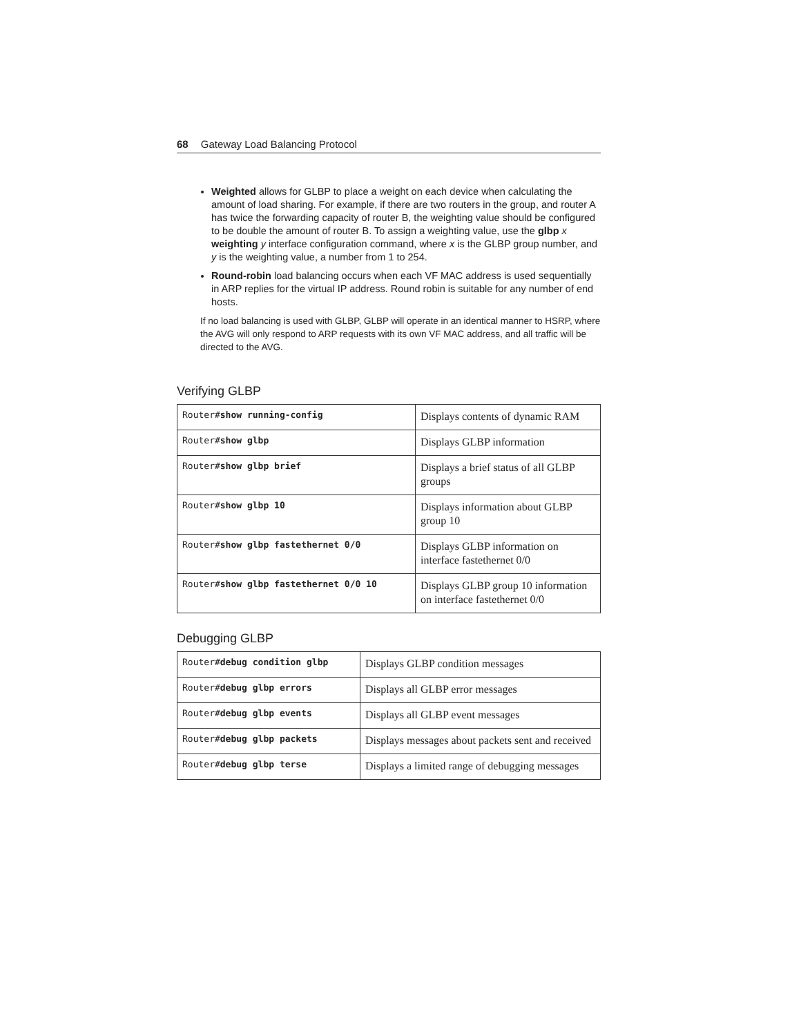68 Gateway Load Balancing Protocol
Weighted allows for GLBP to place a weight on each device when calculating the amount of load sharing. For example, if there are two routers in the group, and router A has twice the forwarding capacity of router B, the weighting value should be configured to be double the amount of router B. To assign a weighting value, use the glbp x weighting y interface configuration command, where x is the GLBP group number, and y is the weighting value, a number from 1 to 254.
Round-robin load balancing occurs when each VF MAC address is used sequentially in ARP replies for the virtual IP address. Round robin is suitable for any number of end hosts.
If no load balancing is used with GLBP, GLBP will operate in an identical manner to HSRP, where the AVG will only respond to ARP requests with its own VF MAC address, and all traffic will be directed to the AVG.
Verifying GLBP
| Router# show running-config | Displays contents of dynamic RAM |
| Router# show glbp | Displays GLBP information |
| Router# show glbp brief | Displays a brief status of all GLBP groups |
| Router# show glbp 10 | Displays information about GLBP group 10 |
| Router# show glbp fastethernet 0/0 | Displays GLBP information on interface fastethernet 0/0 |
| Router# show glbp fastethernet 0/0 10 | Displays GLBP group 10 information on interface fastethernet 0/0 |
Debugging GLBP
| Router# debug condition glbp | Displays GLBP condition messages |
| Router# debug glbp errors | Displays all GLBP error messages |
| Router# debug glbp events | Displays all GLBP event messages |
| Router# debug glbp packets | Displays messages about packets sent and received |
| Router# debug glbp terse | Displays a limited range of debugging messages |